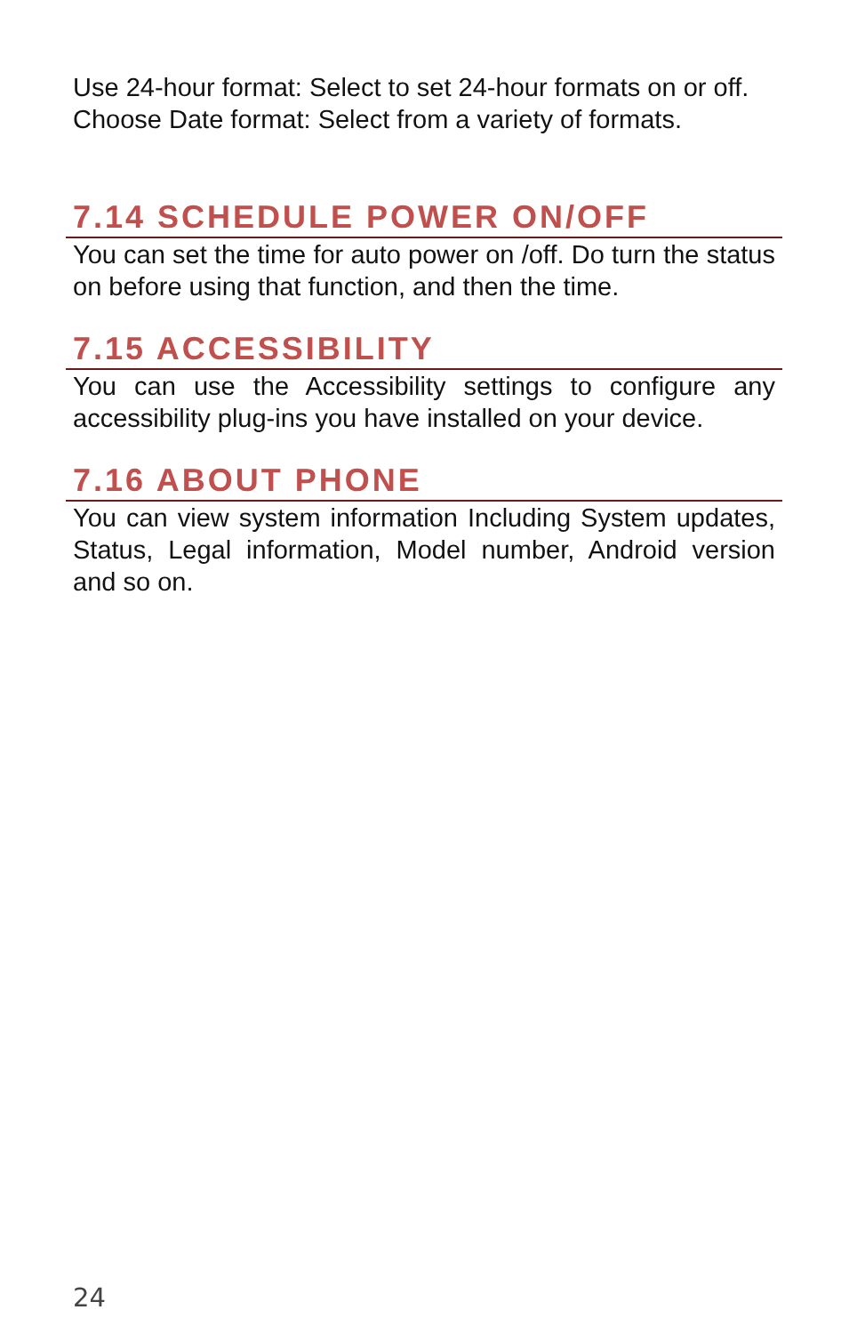Use 24-hour format: Select to set 24-hour formats on or off.
Choose Date format: Select from a variety of formats.
7.14 SCHEDULE POWER ON/OFF
You can set the time for auto power on /off. Do turn the status on before using that function, and then the time.
7.15 ACCESSIBILITY
You can use the Accessibility settings to configure any accessibility plug-ins you have installed on your device.
7.16 ABOUT PHONE
You can view system information Including System updates, Status, Legal information, Model number, Android version and so on.
24